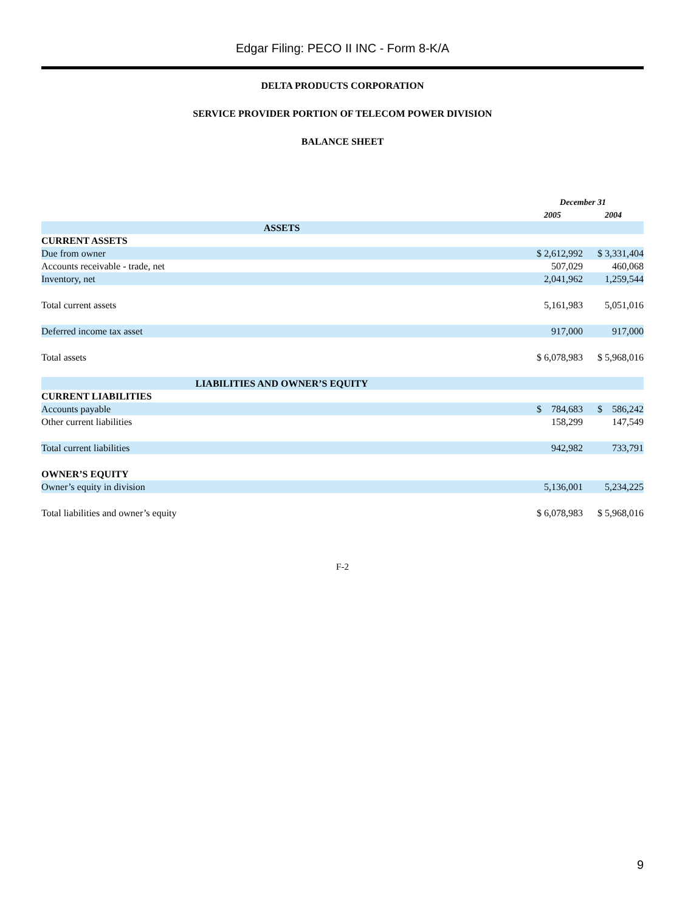Edgar Filing: PECO II INC - Form 8-K/A
DELTA PRODUCTS CORPORATION
SERVICE PROVIDER PORTION OF TELECOM POWER DIVISION
BALANCE SHEET
| | December 31 | |
| | 2005 | 2004 |
| ASSETS | | |
| CURRENT ASSETS | | |
| Due from owner | $ 2,612,992 | $ 3,331,404 |
| Accounts receivable - trade, net | 507,029 | 460,068 |
| Inventory, net | 2,041,962 | 1,259,544 |
| Total current assets | 5,161,983 | 5,051,016 |
| Deferred income tax asset | 917,000 | 917,000 |
| Total assets | $ 6,078,983 | $ 5,968,016 |
| LIABILITIES AND OWNER’S EQUITY | | |
| CURRENT LIABILITIES | | |
| Accounts payable | $ 784,683 | $ 586,242 |
| Other current liabilities | 158,299 | 147,549 |
| Total current liabilities | 942,982 | 733,791 |
| OWNER’S EQUITY | | |
| Owner’s equity in division | 5,136,001 | 5,234,225 |
| Total liabilities and owner’s equity | $ 6,078,983 | $ 5,968,016 |
F-2
9